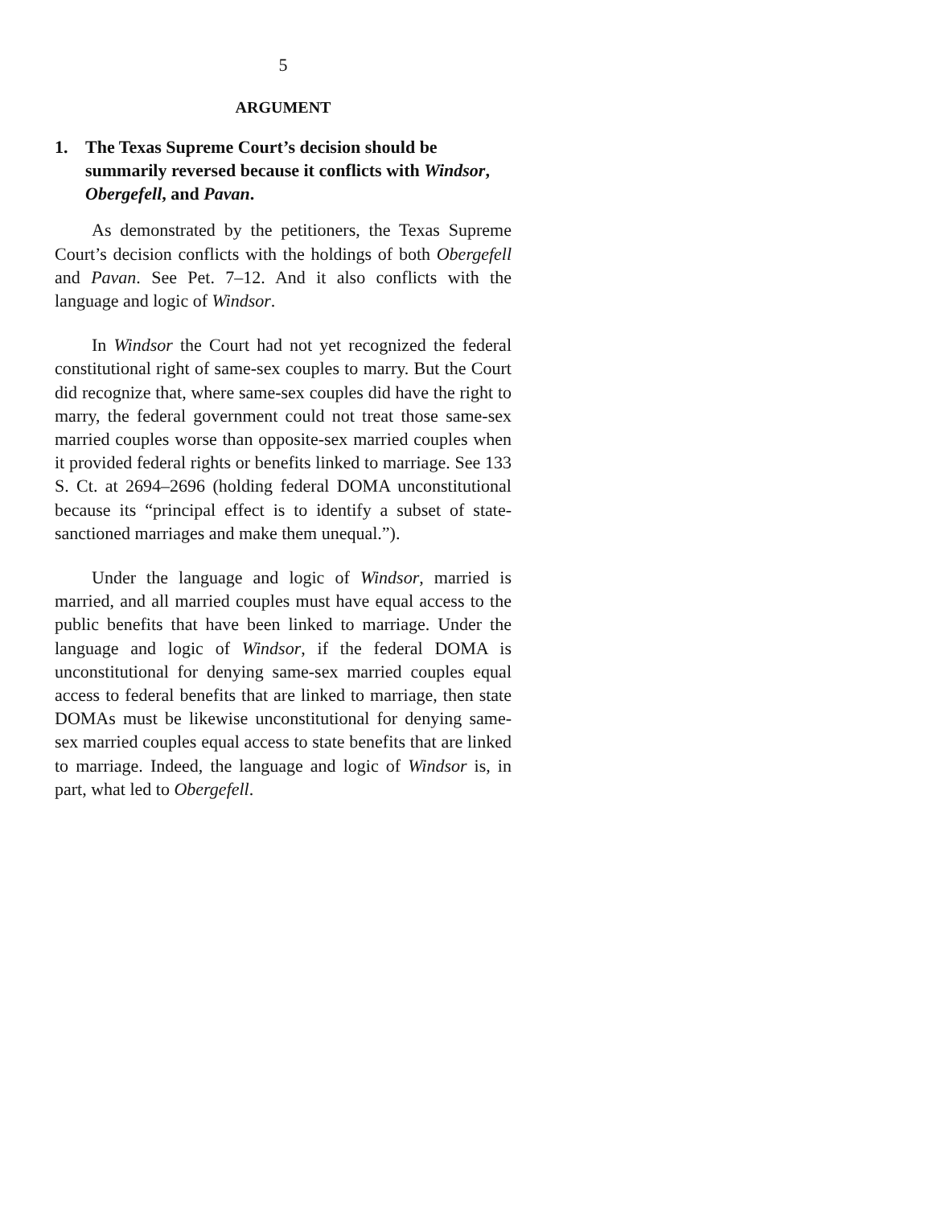5
ARGUMENT
1. The Texas Supreme Court’s decision should be summarily reversed because it conflicts with Windsor, Obergefell, and Pavan.
As demonstrated by the petitioners, the Texas Supreme Court’s decision conflicts with the holdings of both Obergefell and Pavan. See Pet. 7–12. And it also conflicts with the language and logic of Windsor.
In Windsor the Court had not yet recognized the federal constitutional right of same-sex couples to marry. But the Court did recognize that, where same-sex couples did have the right to marry, the federal government could not treat those same-sex married couples worse than opposite-sex married couples when it provided federal rights or benefits linked to marriage. See 133 S. Ct. at 2694–2696 (holding federal DOMA unconstitutional because its “principal effect is to identify a subset of state-sanctioned marriages and make them unequal.”).
Under the language and logic of Windsor, married is married, and all married couples must have equal access to the public benefits that have been linked to marriage. Under the language and logic of Windsor, if the federal DOMA is unconstitutional for denying same-sex married couples equal access to federal benefits that are linked to marriage, then state DOMAs must be likewise unconstitutional for denying same-sex married couples equal access to state benefits that are linked to marriage. Indeed, the language and logic of Windsor is, in part, what led to Obergefell.